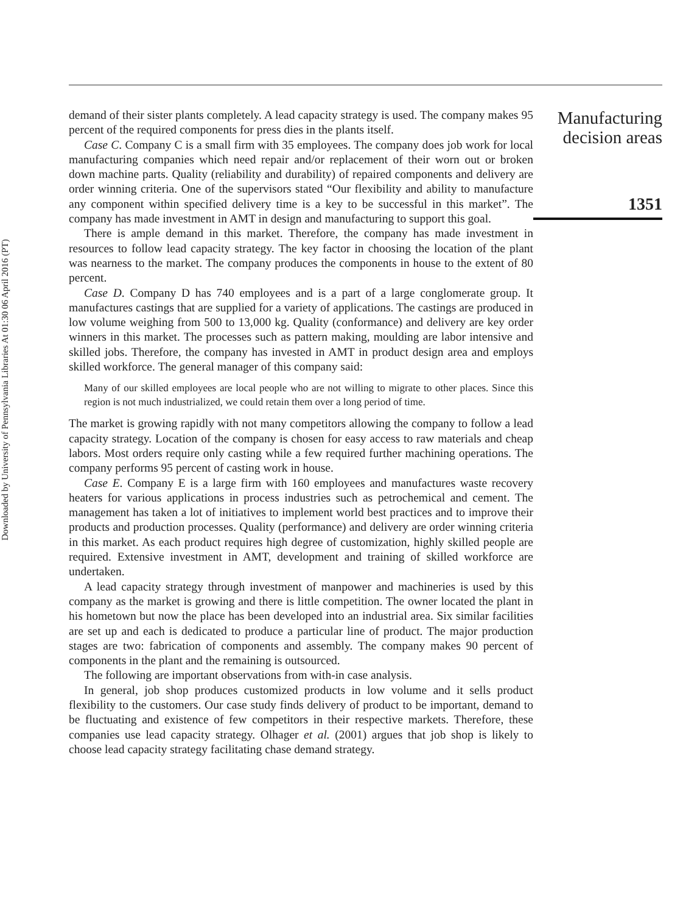Downloaded by University of Pennsylvania Libraries At 01:30 06 April 2016 (PT)
demand of their sister plants completely. A lead capacity strategy is used. The company makes 95 percent of the required components for press dies in the plants itself.
Case C. Company C is a small firm with 35 employees. The company does job work for local manufacturing companies which need repair and/or replacement of their worn out or broken down machine parts. Quality (reliability and durability) of repaired components and delivery are order winning criteria. One of the supervisors stated “Our flexibility and ability to manufacture any component within specified delivery time is a key to be successful in this market”. The company has made investment in AMT in design and manufacturing to support this goal.
There is ample demand in this market. Therefore, the company has made investment in resources to follow lead capacity strategy. The key factor in choosing the location of the plant was nearness to the market. The company produces the components in house to the extent of 80 percent.
Case D. Company D has 740 employees and is a part of a large conglomerate group. It manufactures castings that are supplied for a variety of applications. The castings are produced in low volume weighing from 500 to 13,000 kg. Quality (conformance) and delivery are key order winners in this market. The processes such as pattern making, moulding are labor intensive and skilled jobs. Therefore, the company has invested in AMT in product design area and employs skilled workforce. The general manager of this company said:
Many of our skilled employees are local people who are not willing to migrate to other places. Since this region is not much industrialized, we could retain them over a long period of time.
The market is growing rapidly with not many competitors allowing the company to follow a lead capacity strategy. Location of the company is chosen for easy access to raw materials and cheap labors. Most orders require only casting while a few required further machining operations. The company performs 95 percent of casting work in house.
Case E. Company E is a large firm with 160 employees and manufactures waste recovery heaters for various applications in process industries such as petrochemical and cement. The management has taken a lot of initiatives to implement world best practices and to improve their products and production processes. Quality (performance) and delivery are order winning criteria in this market. As each product requires high degree of customization, highly skilled people are required. Extensive investment in AMT, development and training of skilled workforce are undertaken.
A lead capacity strategy through investment of manpower and machineries is used by this company as the market is growing and there is little competition. The owner located the plant in his hometown but now the place has been developed into an industrial area. Six similar facilities are set up and each is dedicated to produce a particular line of product. The major production stages are two: fabrication of components and assembly. The company makes 90 percent of components in the plant and the remaining is outsourced.
The following are important observations from with-in case analysis.
In general, job shop produces customized products in low volume and it sells product flexibility to the customers. Our case study finds delivery of product to be important, demand to be fluctuating and existence of few competitors in their respective markets. Therefore, these companies use lead capacity strategy. Olhager et al. (2001) argues that job shop is likely to choose lead capacity strategy facilitating chase demand strategy.
Manufacturing
decision areas
1351